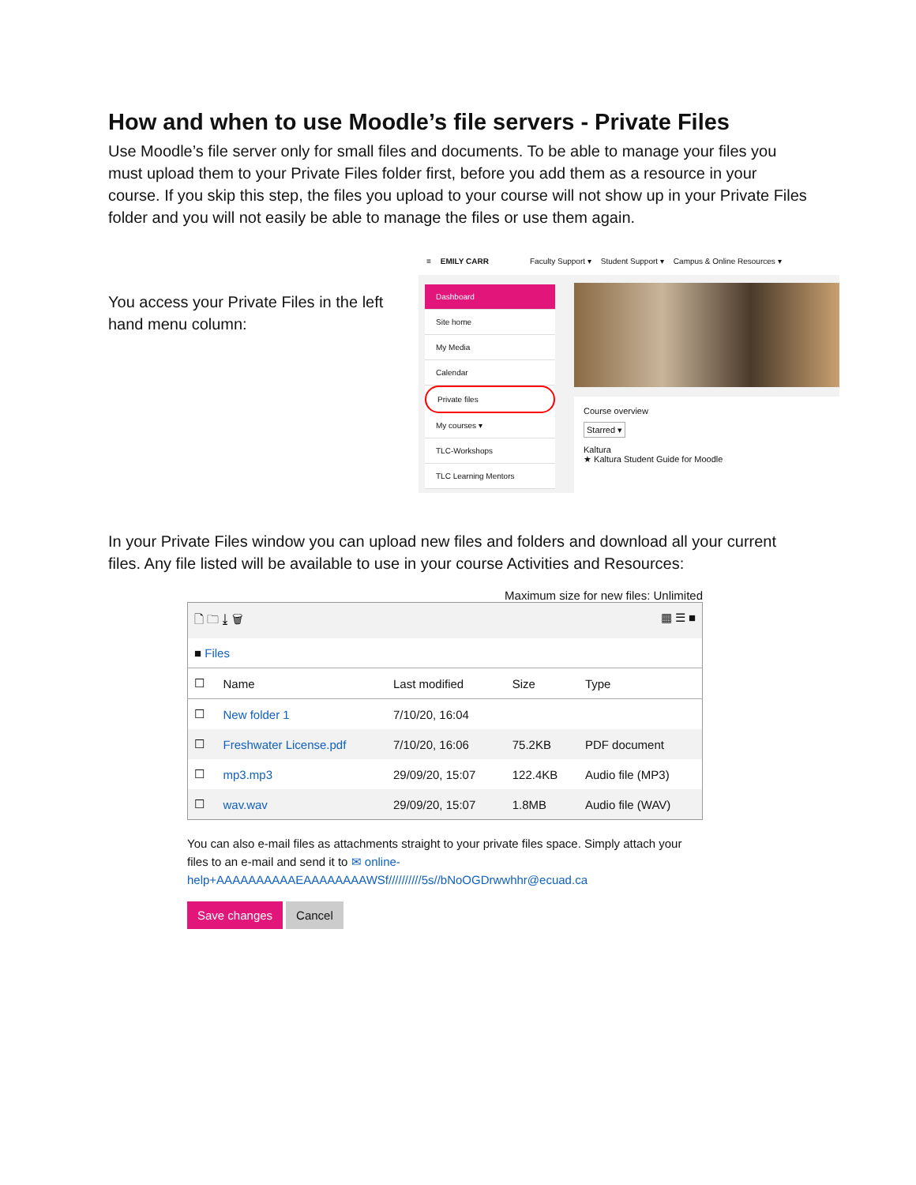How and when to use Moodle’s file servers - Private Files
Use Moodle’s file server only for small files and documents. To be able to manage your files you must upload them to your Private Files folder first, before you add them as a resource in your course. If you skip this step, the files you upload to your course will not show up in your Private Files folder and you will not easily be able to manage the files or use them again.
You access your Private Files in the left hand menu column:
≡ EMILY CARR Faculty Support ▾ Student Support ▾ Campus & Online Resources ▾
Dashboard
Site home
My Media
Calendar
Private files
My courses ▾
TLC-Workshops
TLC Learning Mentors
Course overview
Starred ▾
Kaltura
★ Kaltura Student Guide for Moodle
In your Private Files window you can upload new files and folders and download all your current files. Any file listed will be available to use in your course Activities and Resources:
Maximum size for new files: Unlimited
| 🗋 🗀 ⤓ 🗑 ▦ ☰ ■ | | | | |
| ■ Files | | | | |
| ☐ | Name | Last modified | Size | Type |
| ☐ | New folder 1 | 7/10/20, 16:04 | | |
| ☐ | Freshwater License.pdf | 7/10/20, 16:06 | 75.2KB | PDF document |
| ☐ | mp3.mp3 | 29/09/20, 15:07 | 122.4KB | Audio file (MP3) |
| ☐ | wav.wav | 29/09/20, 15:07 | 1.8MB | Audio file (WAV) |
You can also e-mail files as attachments straight to your private files space. Simply attach your files to an e-mail and send it to ✉ online-help+AAAAAAAAAAEAAAAAAAAWSf//////////5s//bNoOGDrwwhhr@ecuad.ca
Save changes Cancel